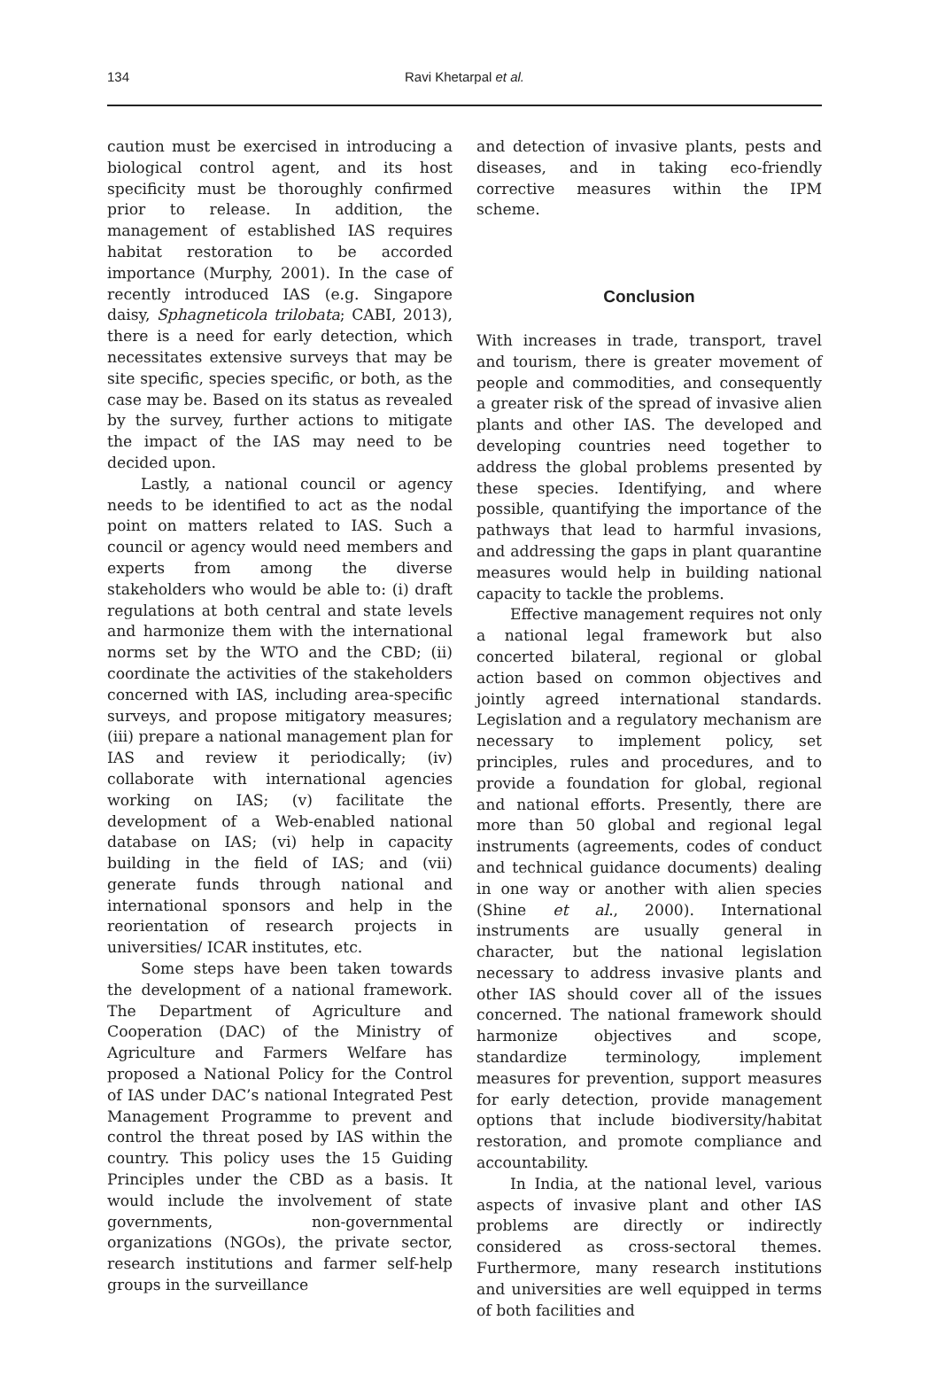134
Ravi Khetarpal et al.
caution must be exercised in introducing a biological control agent, and its host specificity must be thoroughly confirmed prior to release. In addition, the management of established IAS requires habitat restoration to be accorded importance (Murphy, 2001). In the case of recently introduced IAS (e.g. Singapore daisy, Sphagneticola trilobata; CABI, 2013), there is a need for early detection, which necessitates extensive surveys that may be site specific, species specific, or both, as the case may be. Based on its status as revealed by the survey, further actions to mitigate the impact of the IAS may need to be decided upon.
Lastly, a national council or agency needs to be identified to act as the nodal point on matters related to IAS. Such a council or agency would need members and experts from among the diverse stakeholders who would be able to: (i) draft regulations at both central and state levels and harmonize them with the international norms set by the WTO and the CBD; (ii) coordinate the activities of the stakeholders concerned with IAS, including area-specific surveys, and propose mitigatory measures; (iii) prepare a national management plan for IAS and review it periodically; (iv) collaborate with international agencies working on IAS; (v) facilitate the development of a Web-enabled national database on IAS; (vi) help in capacity building in the field of IAS; and (vii) generate funds through national and international sponsors and help in the reorientation of research projects in universities/ ICAR institutes, etc.
Some steps have been taken towards the development of a national framework. The Department of Agriculture and Cooperation (DAC) of the Ministry of Agriculture and Farmers Welfare has proposed a National Policy for the Control of IAS under DAC’s national Integrated Pest Management Programme to prevent and control the threat posed by IAS within the country. This policy uses the 15 Guiding Principles under the CBD as a basis. It would include the involvement of state governments, non-governmental organizations (NGOs), the private sector, research institutions and farmer self-help groups in the surveillance
and detection of invasive plants, pests and diseases, and in taking eco-friendly corrective measures within the IPM scheme.
Conclusion
With increases in trade, transport, travel and tourism, there is greater movement of people and commodities, and consequently a greater risk of the spread of invasive alien plants and other IAS. The developed and developing countries need together to address the global problems presented by these species. Identifying, and where possible, quantifying the importance of the pathways that lead to harmful invasions, and addressing the gaps in plant quarantine measures would help in building national capacity to tackle the problems.
Effective management requires not only a national legal framework but also concerted bilateral, regional or global action based on common objectives and jointly agreed international standards. Legislation and a regulatory mechanism are necessary to implement policy, set principles, rules and procedures, and to provide a foundation for global, regional and national efforts. Presently, there are more than 50 global and regional legal instruments (agreements, codes of conduct and technical guidance documents) dealing in one way or another with alien species (Shine et al., 2000). International instruments are usually general in character, but the national legislation necessary to address invasive plants and other IAS should cover all of the issues concerned. The national framework should harmonize objectives and scope, standardize terminology, implement measures for prevention, support measures for early detection, provide management options that include biodiversity/habitat restoration, and promote compliance and accountability.
In India, at the national level, various aspects of invasive plant and other IAS problems are directly or indirectly considered as cross-sectoral themes. Furthermore, many research institutions and universities are well equipped in terms of both facilities and